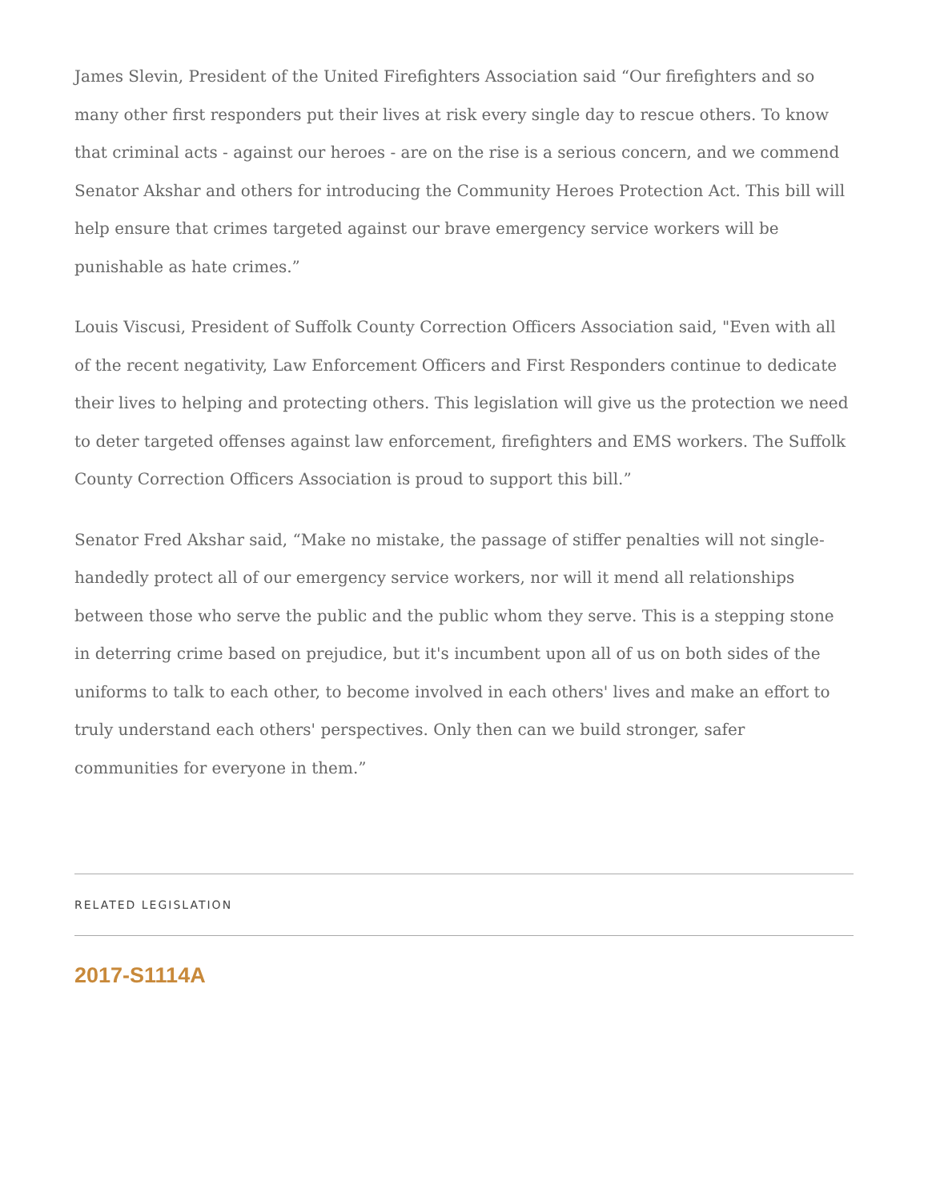James Slevin, President of the United Firefighters Association said “Our firefighters and so many other first responders put their lives at risk every single day to rescue others. To know that criminal acts - against our heroes - are on the rise is a serious concern, and we commend Senator Akshar and others for introducing the Community Heroes Protection Act. This bill will help ensure that crimes targeted against our brave emergency service workers will be punishable as hate crimes.”
Louis Viscusi, President of Suffolk County Correction Officers Association said, "Even with all of the recent negativity, Law Enforcement Officers and First Responders continue to dedicate their lives to helping and protecting others. This legislation will give us the protection we need to deter targeted offenses against law enforcement, firefighters and EMS workers. The Suffolk County Correction Officers Association is proud to support this bill.”
Senator Fred Akshar said, “Make no mistake, the passage of stiffer penalties will not single-handedly protect all of our emergency service workers, nor will it mend all relationships between those who serve the public and the public whom they serve. This is a stepping stone in deterring crime based on prejudice, but it's incumbent upon all of us on both sides of the uniforms to talk to each other, to become involved in each others' lives and make an effort to truly understand each others' perspectives. Only then can we build stronger, safer communities for everyone in them.”
RELATED LEGISLATION
2017-S1114A